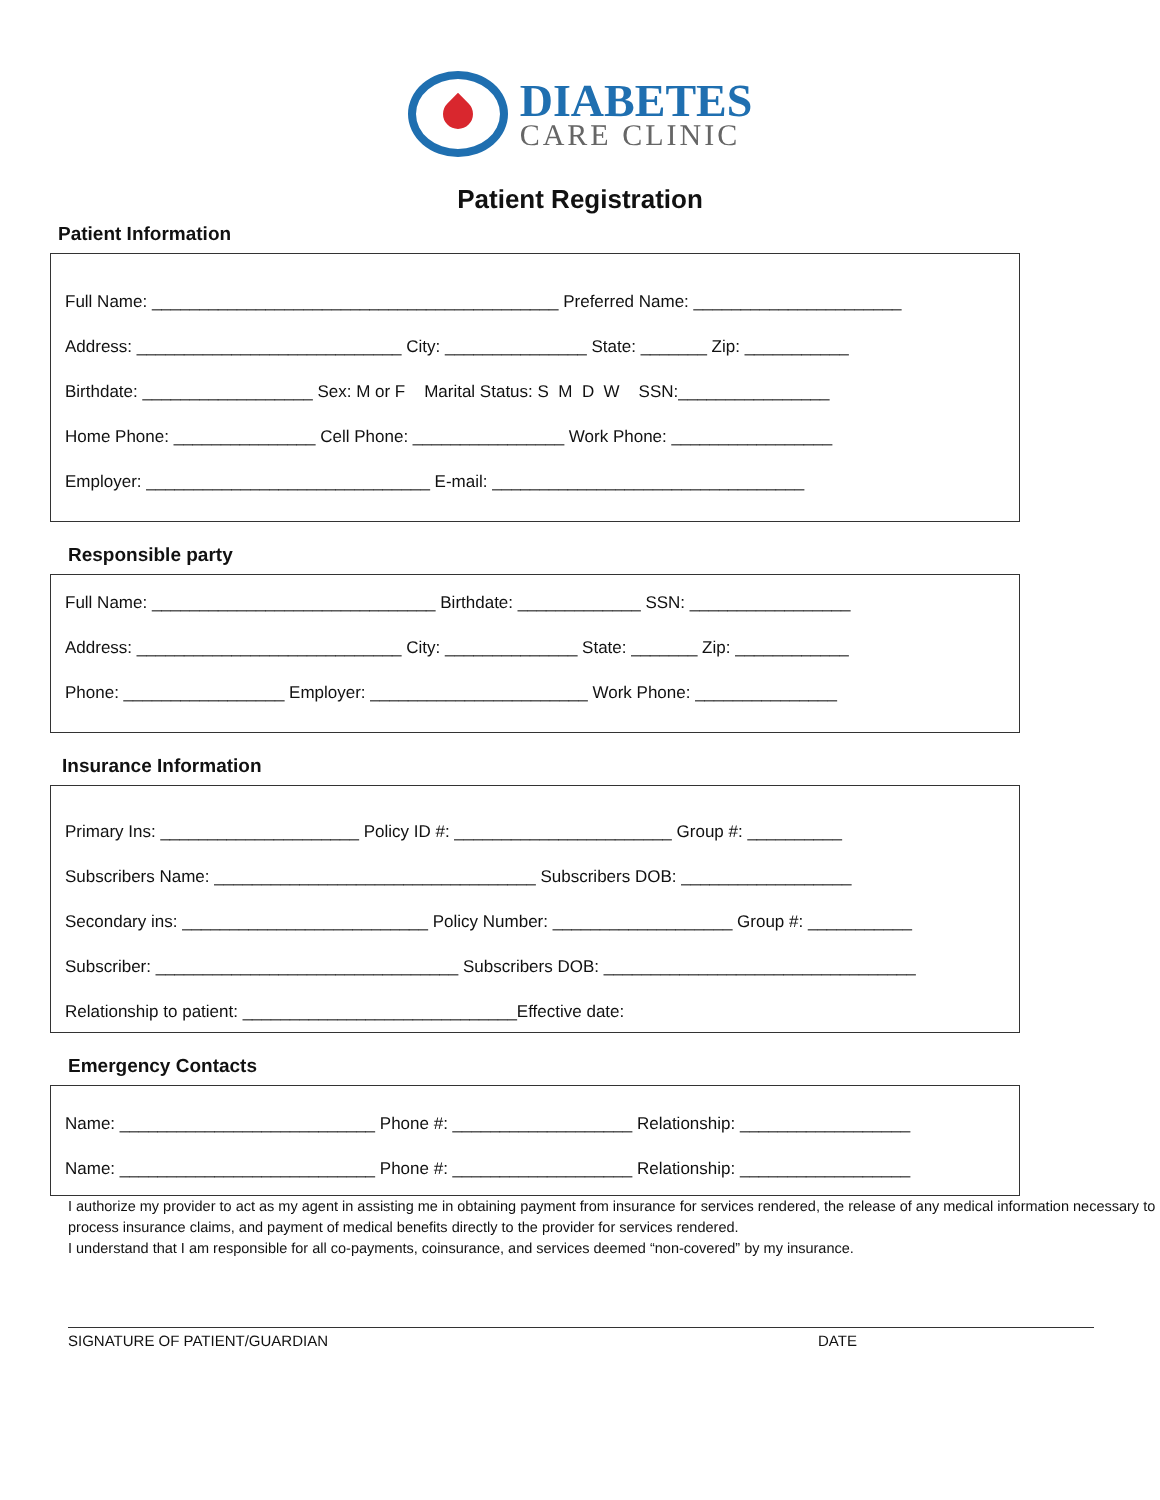DIABETES
CARE CLINIC
Patient Registration
Patient Information
Full Name: ___________________________________________ Preferred Name: ______________________
Address: ____________________________ City: _______________ State: _______ Zip: ___________
Birthdate: __________________ Sex: M or F Marital Status: S M D W SSN:________________
Home Phone: _______________ Cell Phone: ________________ Work Phone: _________________
Employer: ______________________________ E-mail: _________________________________
Responsible party
Full Name: ______________________________ Birthdate: _____________ SSN: _________________
Address: ____________________________ City: ______________ State: _______ Zip: ____________
Phone: _________________ Employer: _______________________ Work Phone: _______________
Insurance Information
Primary Ins: _____________________ Policy ID #: _______________________ Group #: __________
Subscribers Name: __________________________________ Subscribers DOB: __________________
Secondary ins: __________________________ Policy Number: ___________________ Group #: ___________
Subscriber: ________________________________ Subscribers DOB: _________________________________
Relationship to patient: _____________________________Effective date:
Emergency Contacts
Name: ___________________________ Phone #: ___________________ Relationship: __________________
Name: ___________________________ Phone #: ___________________ Relationship: __________________
I authorize my provider to act as my agent in assisting me in obtaining payment from insurance for services rendered, the release of any medical information necessary to process insurance claims, and payment of medical benefits directly to the provider for services rendered.
I understand that I am responsible for all co-payments, coinsurance, and services deemed “non-covered” by my insurance.
SIGNATURE OF PATIENT/GUARDIAN DATE